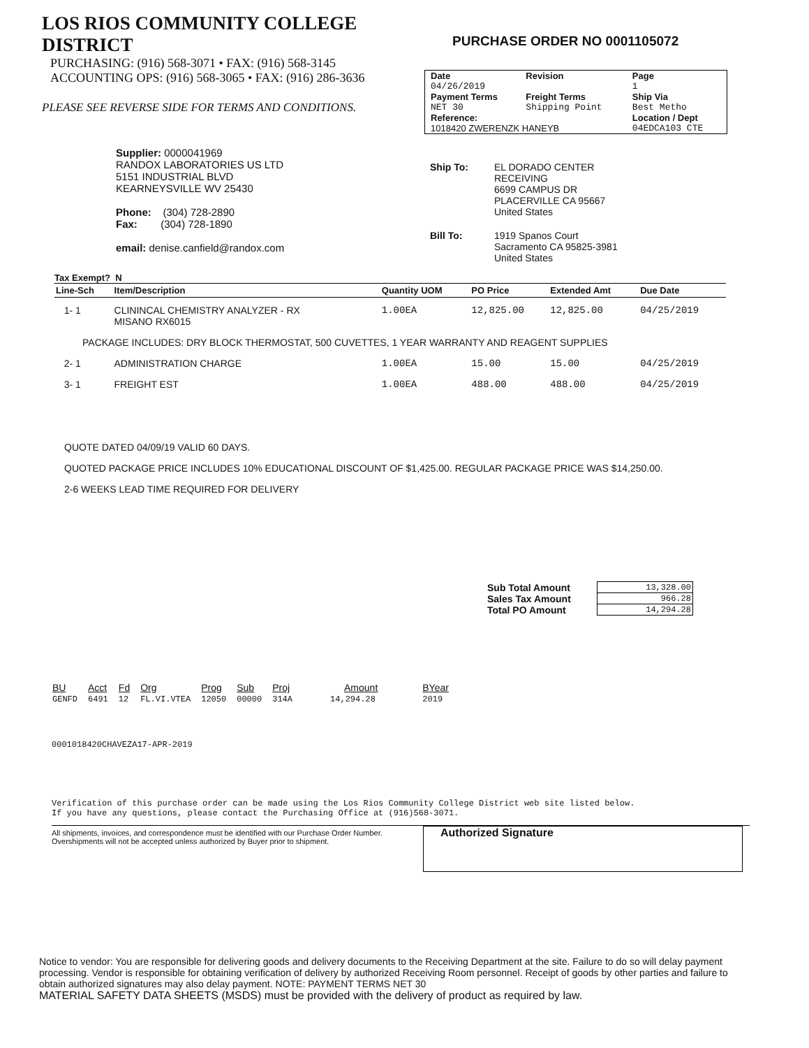LOS RIOS COMMUNITY COLLEGE DISTRICT
PURCHASING: (916) 568-3071 • FAX: (916) 568-3145
ACCOUNTING OPS: (916) 568-3065 • FAX: (916) 286-3636
PLEASE SEE REVERSE SIDE FOR TERMS AND CONDITIONS.
PURCHASE ORDER NO 0001105072
| Date | Revision | Page |
| --- | --- | --- |
| 04/26/2019 | | 1 |
| Payment Terms | Freight Terms | Ship Via |
| NET 30 | Shipping Point | Best Metho |
| Reference: | | Location / Dept |
| 1018420 ZWERENZK HANEYB | | 04EDCA103 CTE |
Supplier: 0000041969
RANDOX LABORATORIES US LTD
5151 INDUSTRIAL BLVD
KEARNEYSVILLE WV 25430
Phone: (304) 728-2890
Fax: (304) 728-1890
email: denise.canfield@randox.com
| Ship To: | EL DORADO CENTER RECEIVING 6699 CAMPUS DR PLACERVILLE CA 95667 United States |
| Bill To: | 1919 Spanos Court Sacramento CA 95825-3981 United States |
Tax Exempt? N
| Line-Sch | Item/Description | Quantity UOM | PO Price | Extended Amt | Due Date |
| --- | --- | --- | --- | --- | --- |
| 1- 1 | CLININCAL CHEMISTRY ANALYZER - RX MISANO RX6015 | 1.00EA | 12,825.00 | 12,825.00 | 04/25/2019 |
| PACKAGE INCLUDES: DRY BLOCK THERMOSTAT, 500 CUVETTES, 1 YEAR WARRANTY AND REAGENT SUPPLIES | | | | | |
| 2- 1 | ADMINISTRATION CHARGE | 1.00EA | 15.00 | 15.00 | 04/25/2019 |
| 3- 1 | FREIGHT EST | 1.00EA | 488.00 | 488.00 | 04/25/2019 |
QUOTE DATED 04/09/19 VALID 60 DAYS.
QUOTED PACKAGE PRICE INCLUDES 10% EDUCATIONAL DISCOUNT OF $1,425.00. REGULAR PACKAGE PRICE WAS $14,250.00.
2-6 WEEKS LEAD TIME REQUIRED FOR DELIVERY
| Sub Total Amount | 13,328.00 |
| Sales Tax Amount | 966.28 |
| Total PO Amount | 14,294.28 |
| BU | Acct | Fd | Org | Prog | Sub | Proj | Amount | BYear |
| --- | --- | --- | --- | --- | --- | --- | --- | --- |
| GENFD | 6491 | 12 | FL.VI.VTEA | 12050 | 00000 | 314A | 14,294.28 | 2019 |
0001018420CHAVEZA17-APR-2019
Verification of this purchase order can be made using the Los Rios Community College District web site listed below.
If you have any questions, please contact the Purchasing Office at (916)568-3071.
All shipments, invoices, and correspondence must be identified with our Purchase Order Number. Overshipments will not be accepted unless authorized by Buyer prior to shipment.
Authorized Signature
Notice to vendor: You are responsible for delivering goods and delivery documents to the Receiving Department at the site. Failure to do so will delay payment processing. Vendor is responsible for obtaining verification of delivery by authorized Receiving Room personnel. Receipt of goods by other parties and failure to obtain authorized signatures may also delay payment. NOTE: PAYMENT TERMS NET 30
MATERIAL SAFETY DATA SHEETS (MSDS) must be provided with the delivery of product as required by law.